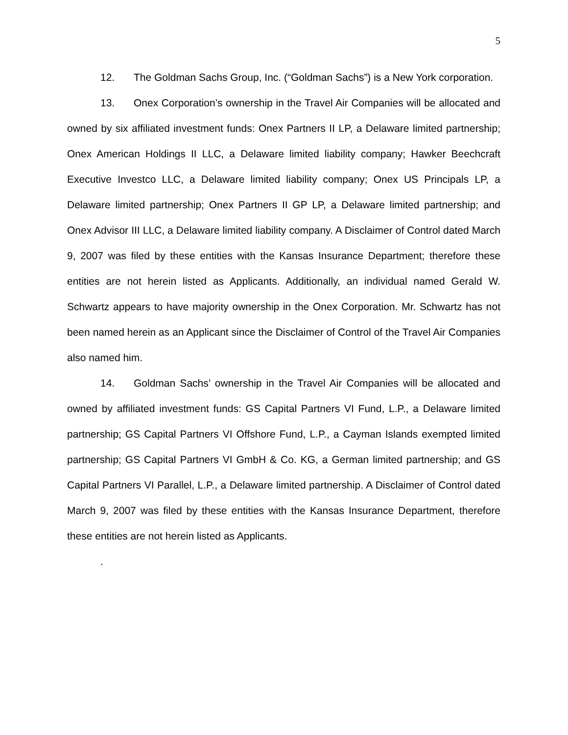5
12. The Goldman Sachs Group, Inc. (“Goldman Sachs”) is a New York corporation.
13. Onex Corporation’s ownership in the Travel Air Companies will be allocated and owned by six affiliated investment funds: Onex Partners II LP, a Delaware limited partnership; Onex American Holdings II LLC, a Delaware limited liability company; Hawker Beechcraft Executive Investco LLC, a Delaware limited liability company; Onex US Principals LP, a Delaware limited partnership; Onex Partners II GP LP, a Delaware limited partnership; and Onex Advisor III LLC, a Delaware limited liability company. A Disclaimer of Control dated March 9, 2007 was filed by these entities with the Kansas Insurance Department; therefore these entities are not herein listed as Applicants. Additionally, an individual named Gerald W. Schwartz appears to have majority ownership in the Onex Corporation. Mr. Schwartz has not been named herein as an Applicant since the Disclaimer of Control of the Travel Air Companies also named him.
14. Goldman Sachs’ ownership in the Travel Air Companies will be allocated and owned by affiliated investment funds: GS Capital Partners VI Fund, L.P., a Delaware limited partnership; GS Capital Partners VI Offshore Fund, L.P., a Cayman Islands exempted limited partnership; GS Capital Partners VI GmbH & Co. KG, a German limited partnership; and GS Capital Partners VI Parallel, L.P., a Delaware limited partnership. A Disclaimer of Control dated March 9, 2007 was filed by these entities with the Kansas Insurance Department, therefore these entities are not herein listed as Applicants.
.